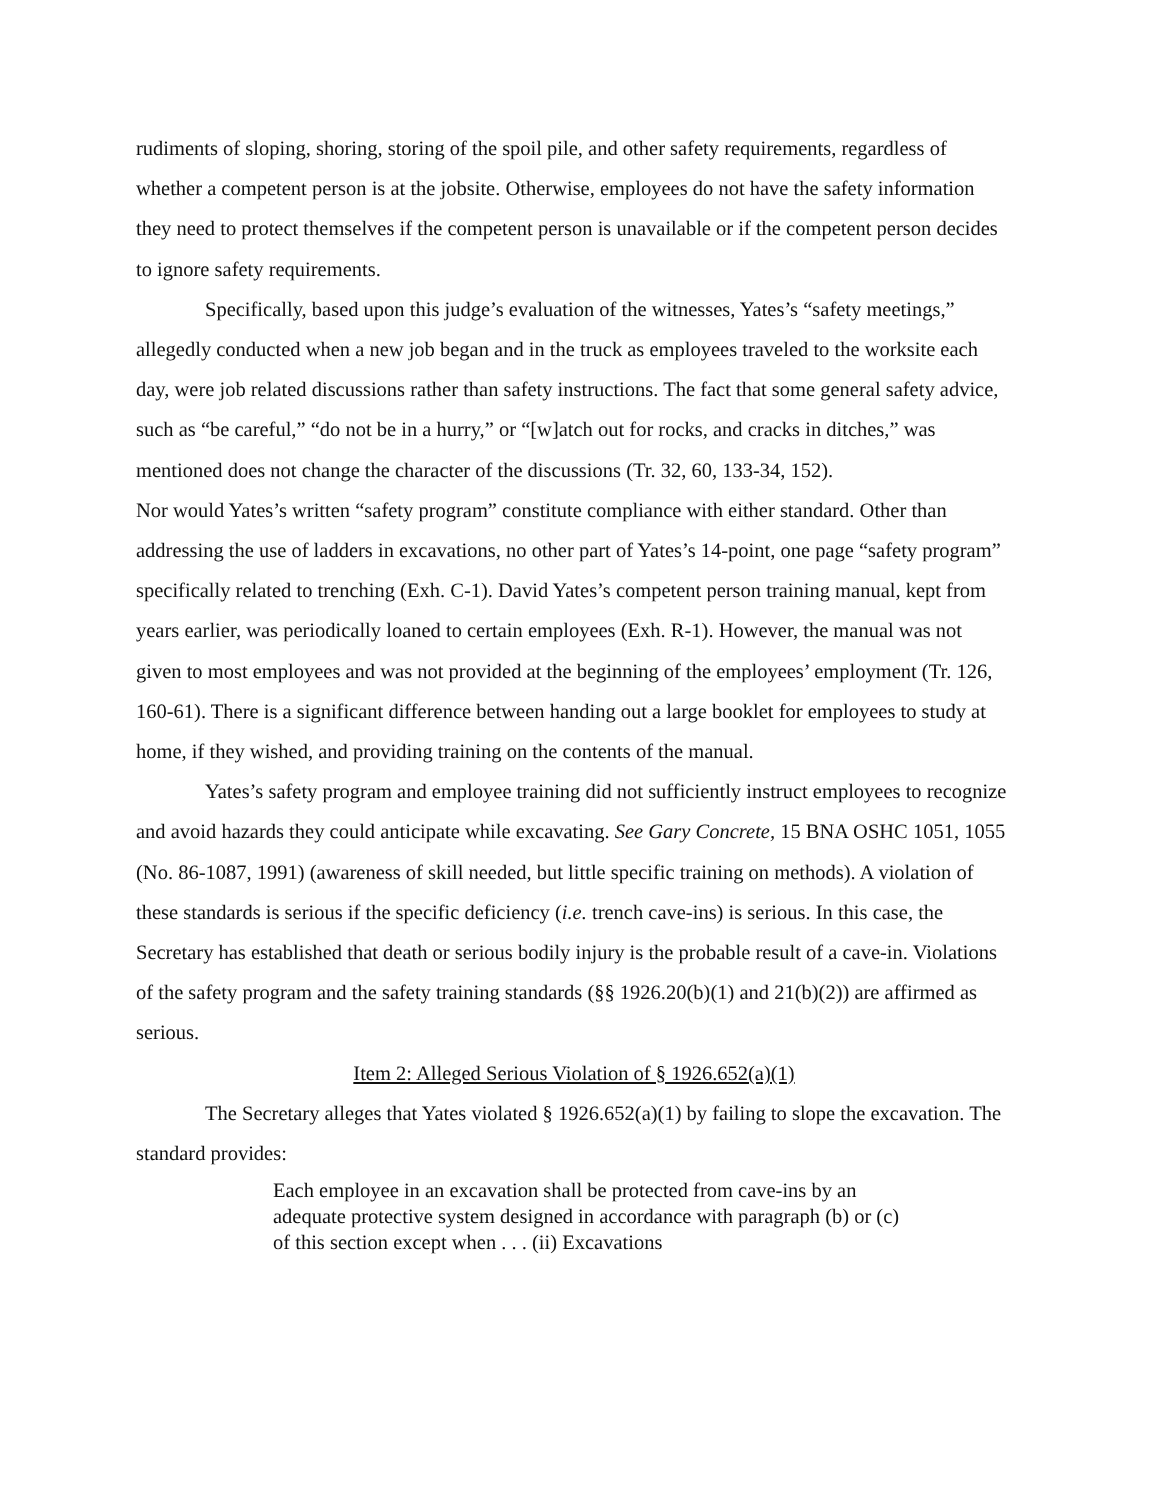rudiments of sloping, shoring, storing of the spoil pile, and other safety requirements, regardless of whether a competent person is at the jobsite. Otherwise, employees do not have the safety information they need to protect themselves if the competent person is unavailable or if the competent person decides to ignore safety requirements.
Specifically, based upon this judge’s evaluation of the witnesses, Yates’s “safety meetings,” allegedly conducted when a new job began and in the truck as employees traveled to the worksite each day, were job related discussions rather than safety instructions. The fact that some general safety advice, such as “be careful,” “do not be in a hurry,” or “[w]atch out for rocks, and cracks in ditches,” was mentioned does not change the character of the discussions (Tr. 32, 60, 133-34, 152).
Nor would Yates’s written “safety program” constitute compliance with either standard. Other than addressing the use of ladders in excavations, no other part of Yates’s 14-point, one page “safety program” specifically related to trenching (Exh. C-1). David Yates’s competent person training manual, kept from years earlier, was periodically loaned to certain employees (Exh. R-1). However, the manual was not given to most employees and was not provided at the beginning of the employees’ employment (Tr. 126, 160-61). There is a significant difference between handing out a large booklet for employees to study at home, if they wished, and providing training on the contents of the manual.
Yates’s safety program and employee training did not sufficiently instruct employees to recognize and avoid hazards they could anticipate while excavating. See Gary Concrete, 15 BNA OSHC 1051, 1055 (No. 86-1087, 1991) (awareness of skill needed, but little specific training on methods). A violation of these standards is serious if the specific deficiency (i.e. trench cave-ins) is serious. In this case, the Secretary has established that death or serious bodily injury is the probable result of a cave-in. Violations of the safety program and the safety training standards (§§ 1926.20(b)(1) and 21(b)(2)) are affirmed as serious.
Item 2: Alleged Serious Violation of § 1926.652(a)(1)
The Secretary alleges that Yates violated § 1926.652(a)(1) by failing to slope the excavation. The standard provides:
Each employee in an excavation shall be protected from cave-ins by an adequate protective system designed in accordance with paragraph (b) or (c) of this section except when . . . (ii) Excavations